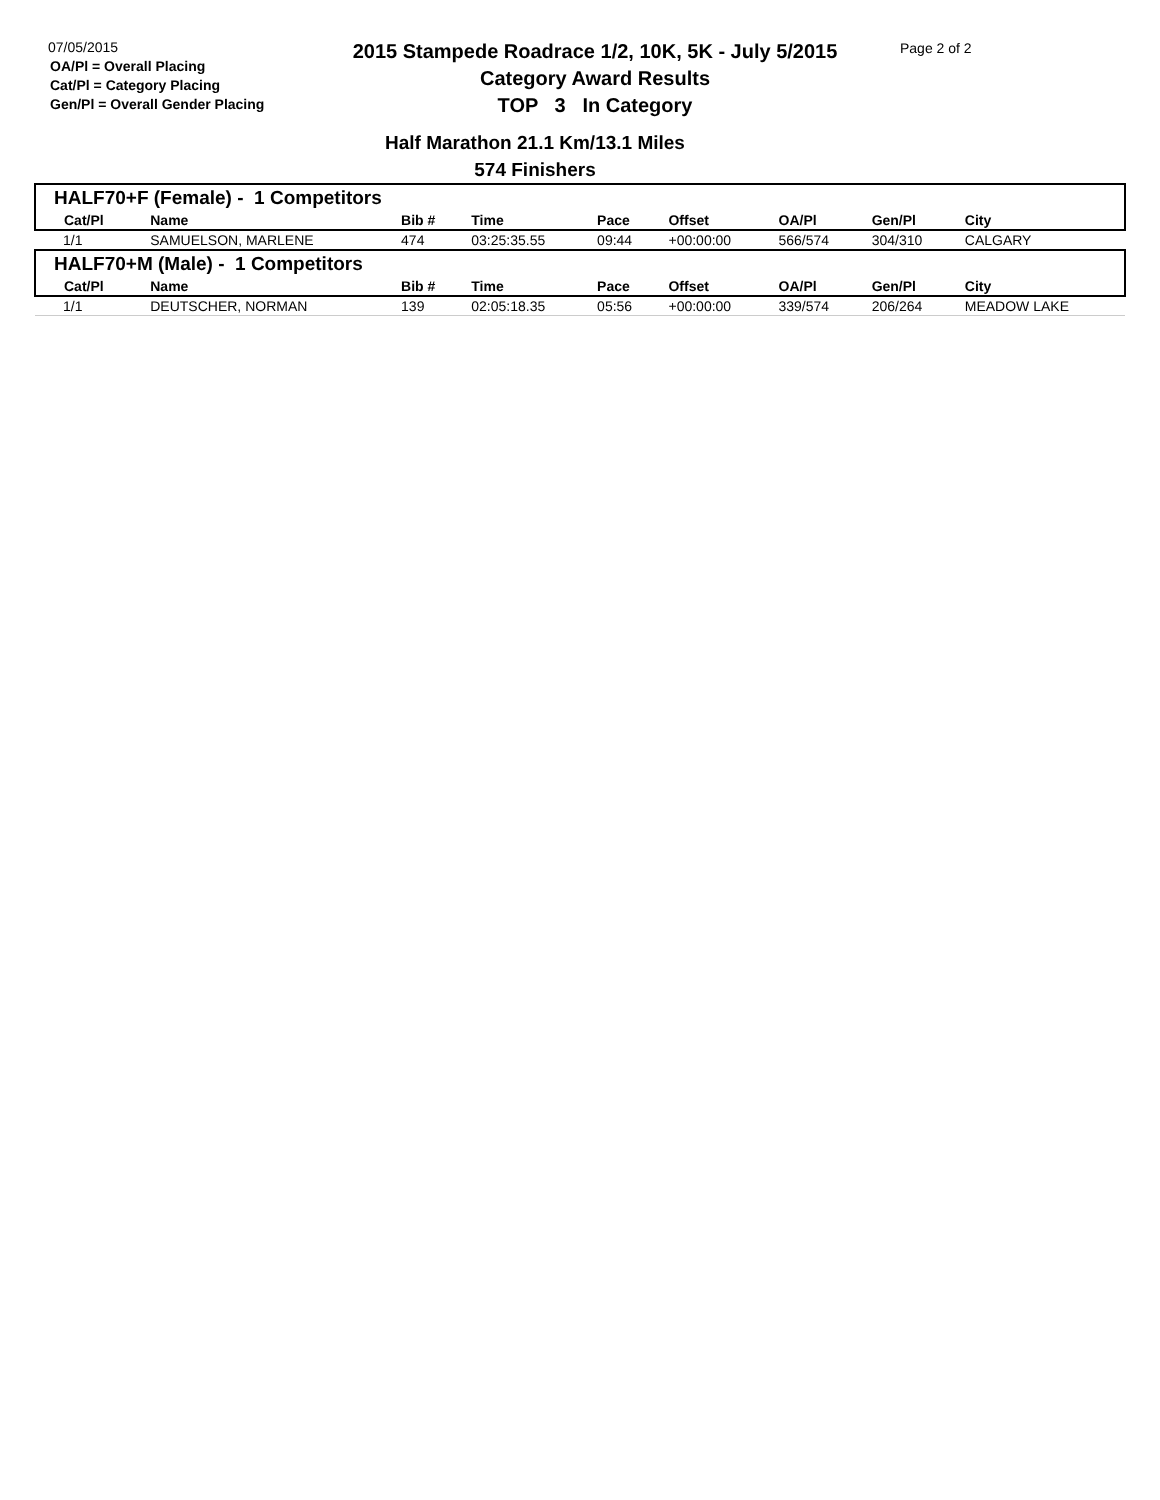07/05/2015
OA/Pl = Overall Placing
Cat/Pl = Category Placing
Gen/Pl = Overall Gender Placing
2015 Stampede Roadrace 1/2, 10K, 5K - July 5/2015
Category Award Results
TOP 3 In Category
Page 2 of 2
Half Marathon 21.1 Km/13.1 Miles
574 Finishers
| HALF70+F (Female) - 1 Competitors | | | | | | | | |
| Cat/Pl | Name | Bib # | Time | Pace | Offset | OA/Pl | Gen/Pl | City |
| 1/1 | SAMUELSON, MARLENE | 474 | 03:25:35.55 | 09:44 | +00:00:00 | 566/574 | 304/310 | CALGARY |
| HALF70+M (Male) - 1 Competitors | | | | | | | | |
| Cat/Pl | Name | Bib # | Time | Pace | Offset | OA/Pl | Gen/Pl | City |
| 1/1 | DEUTSCHER, NORMAN | 139 | 02:05:18.35 | 05:56 | +00:00:00 | 339/574 | 206/264 | MEADOW LAKE |